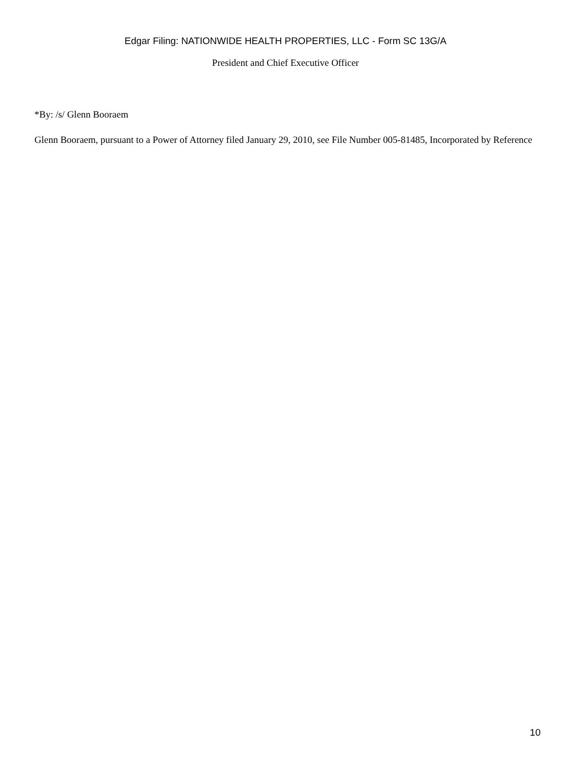Edgar Filing: NATIONWIDE HEALTH PROPERTIES, LLC - Form SC 13G/A
President and Chief Executive Officer
*By: /s/ Glenn Booraem
Glenn Booraem, pursuant to a Power of Attorney filed January 29, 2010, see File Number 005-81485, Incorporated by Reference
10